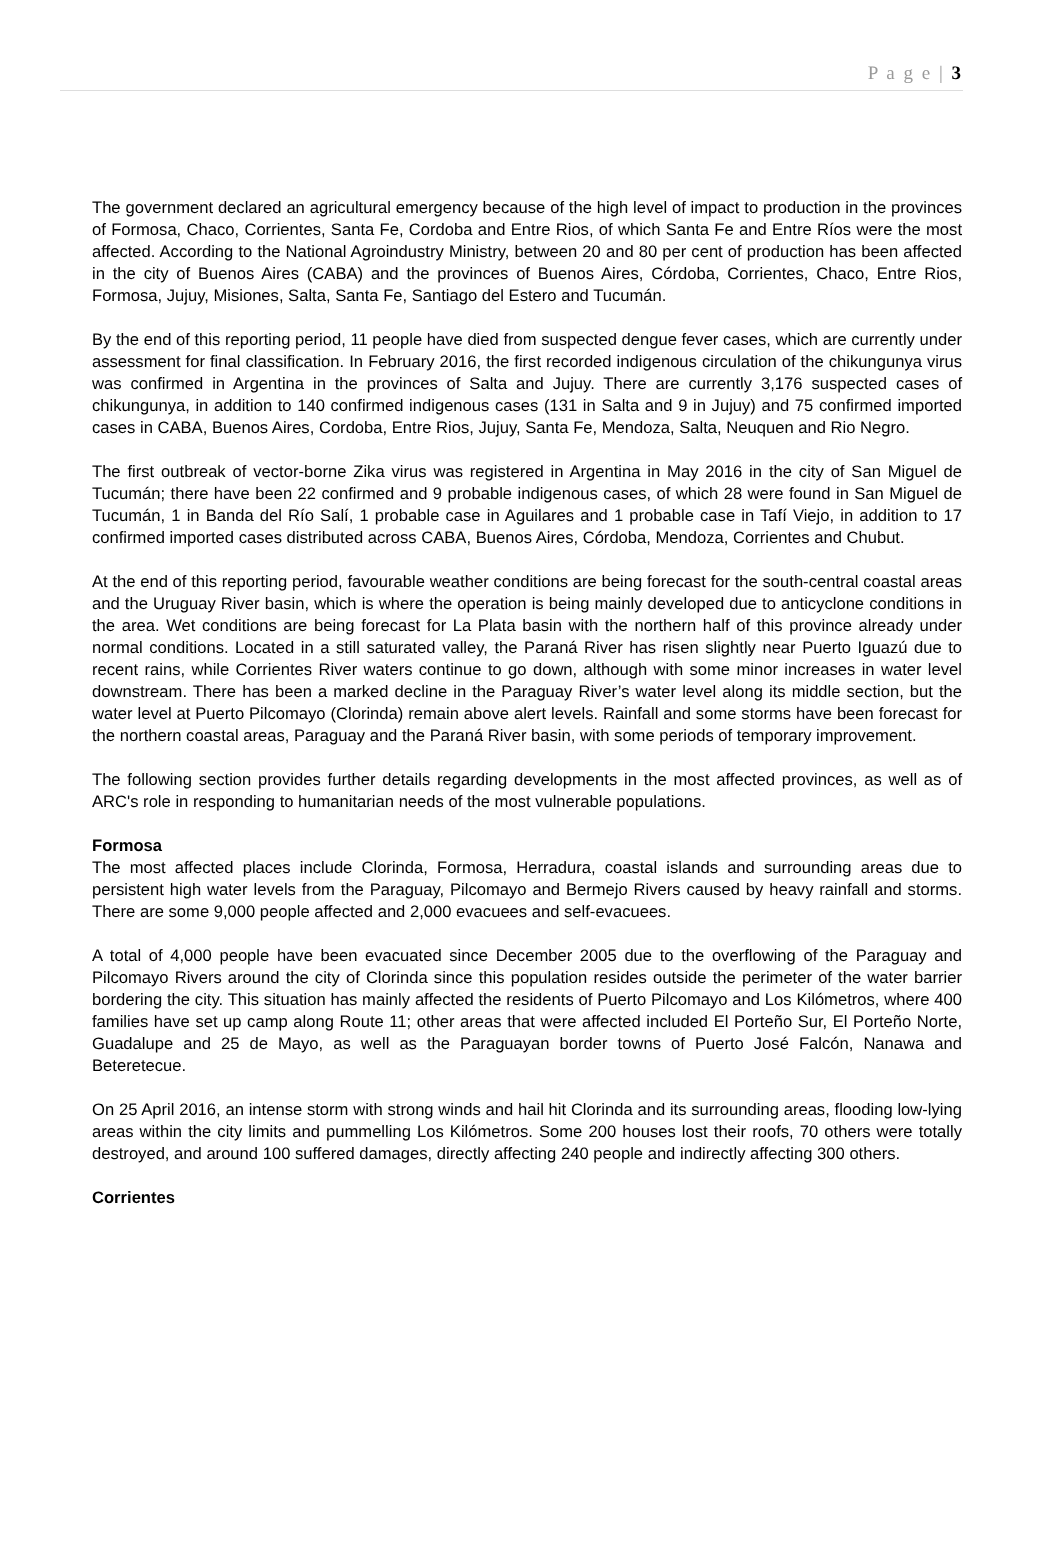P a g e | 3
The government declared an agricultural emergency because of the high level of impact to production in the provinces of Formosa, Chaco, Corrientes, Santa Fe, Cordoba and Entre Rios, of which Santa Fe and Entre Ríos were the most affected. According to the National Agroindustry Ministry, between 20 and 80 per cent of production has been affected in the city of Buenos Aires (CABA) and the provinces of Buenos Aires, Córdoba, Corrientes, Chaco, Entre Rios, Formosa, Jujuy, Misiones, Salta, Santa Fe, Santiago del Estero and Tucumán.
By the end of this reporting period, 11 people have died from suspected dengue fever cases, which are currently under assessment for final classification. In February 2016, the first recorded indigenous circulation of the chikungunya virus was confirmed in Argentina in the provinces of Salta and Jujuy. There are currently 3,176 suspected cases of chikungunya, in addition to 140 confirmed indigenous cases (131 in Salta and 9 in Jujuy) and 75 confirmed imported cases in CABA, Buenos Aires, Cordoba, Entre Rios, Jujuy, Santa Fe, Mendoza, Salta, Neuquen and Rio Negro.
The first outbreak of vector-borne Zika virus was registered in Argentina in May 2016 in the city of San Miguel de Tucumán; there have been 22 confirmed and 9 probable indigenous cases, of which 28 were found in San Miguel de Tucumán, 1 in Banda del Río Salí, 1 probable case in Aguilares and 1 probable case in Tafí Viejo, in addition to 17 confirmed imported cases distributed across CABA, Buenos Aires, Córdoba, Mendoza, Corrientes and Chubut.
At the end of this reporting period, favourable weather conditions are being forecast for the south-central coastal areas and the Uruguay River basin, which is where the operation is being mainly developed due to anticyclone conditions in the area. Wet conditions are being forecast for La Plata basin with the northern half of this province already under normal conditions. Located in a still saturated valley, the Paraná River has risen slightly near Puerto Iguazú due to recent rains, while Corrientes River waters continue to go down, although with some minor increases in water level downstream. There has been a marked decline in the Paraguay River’s water level along its middle section, but the water level at Puerto Pilcomayo (Clorinda) remain above alert levels. Rainfall and some storms have been forecast for the northern coastal areas, Paraguay and the Paraná River basin, with some periods of temporary improvement.
The following section provides further details regarding developments in the most affected provinces, as well as of ARC's role in responding to humanitarian needs of the most vulnerable populations.
Formosa
The most affected places include Clorinda, Formosa, Herradura, coastal islands and surrounding areas due to persistent high water levels from the Paraguay, Pilcomayo and Bermejo Rivers caused by heavy rainfall and storms. There are some 9,000 people affected and 2,000 evacuees and self-evacuees.
A total of 4,000 people have been evacuated since December 2005 due to the overflowing of the Paraguay and Pilcomayo Rivers around the city of Clorinda since this population resides outside the perimeter of the water barrier bordering the city. This situation has mainly affected the residents of Puerto Pilcomayo and Los Kilómetros, where 400 families have set up camp along Route 11; other areas that were affected included El Porteño Sur, El Porteño Norte, Guadalupe and 25 de Mayo, as well as the Paraguayan border towns of Puerto José Falcón, Nanawa and Beteretecue.
On 25 April 2016, an intense storm with strong winds and hail hit Clorinda and its surrounding areas, flooding low-lying areas within the city limits and pummelling Los Kilómetros. Some 200 houses lost their roofs, 70 others were totally destroyed, and around 100 suffered damages, directly affecting 240 people and indirectly affecting 300 others.
Corrientes